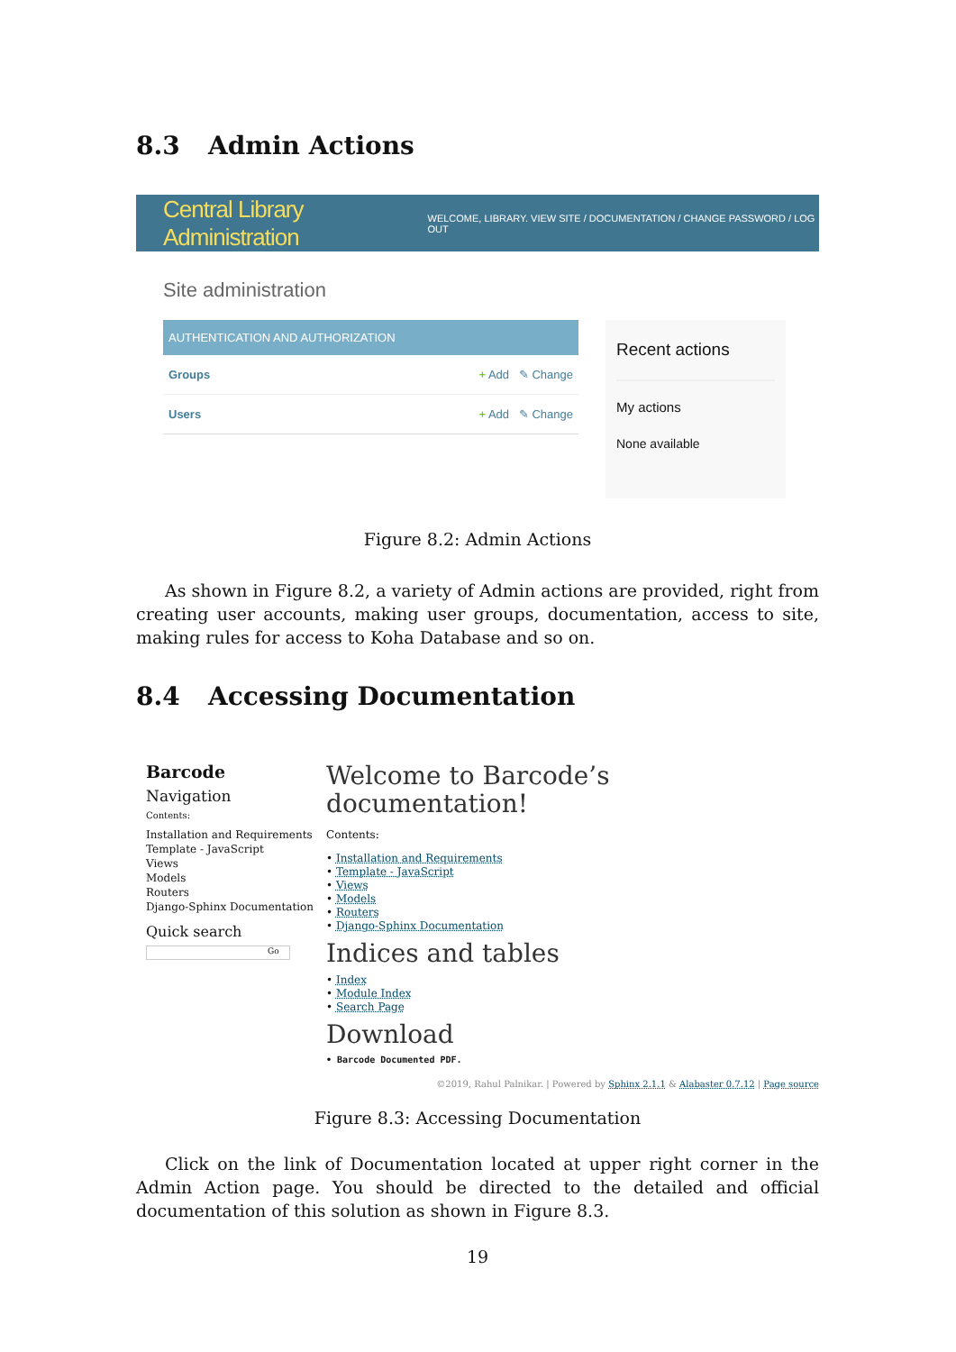8.3 Admin Actions
Central Library Administration
WELCOME, LIBRARY. VIEW SITE / DOCUMENTATION / CHANGE PASSWORD / LOG OUT
Site administration
AUTHENTICATION AND AUTHORIZATION
Groups + Add ✎ Change
Users + Add ✎ Change
Recent actions
My actions
None available
Figure 8.2: Admin Actions
As shown in Figure 8.2, a variety of Admin actions are provided, right from creating user accounts, making user groups, documentation, access to site, making rules for access to Koha Database and so on.
8.4 Accessing Documentation
Barcode
Navigation
Contents:
Installation and Requirements
Template - JavaScript
Views
Models
Routers
Django-Sphinx Documentation
Quick search
Go
Welcome to Barcode’s documentation!
Contents:
• Installation and Requirements
• Template - JavaScript
• Views
• Models
• Routers
• Django-Sphinx Documentation
Indices and tables
• Index
• Module Index
• Search Page
Download
• Barcode Documented PDF.
©2019, Rahul Palnikar. | Powered by Sphinx 2.1.1 & Alabaster 0.7.12 | Page source
Figure 8.3: Accessing Documentation
Click on the link of Documentation located at upper right corner in the Admin Action page. You should be directed to the detailed and official documentation of this solution as shown in Figure 8.3.
19